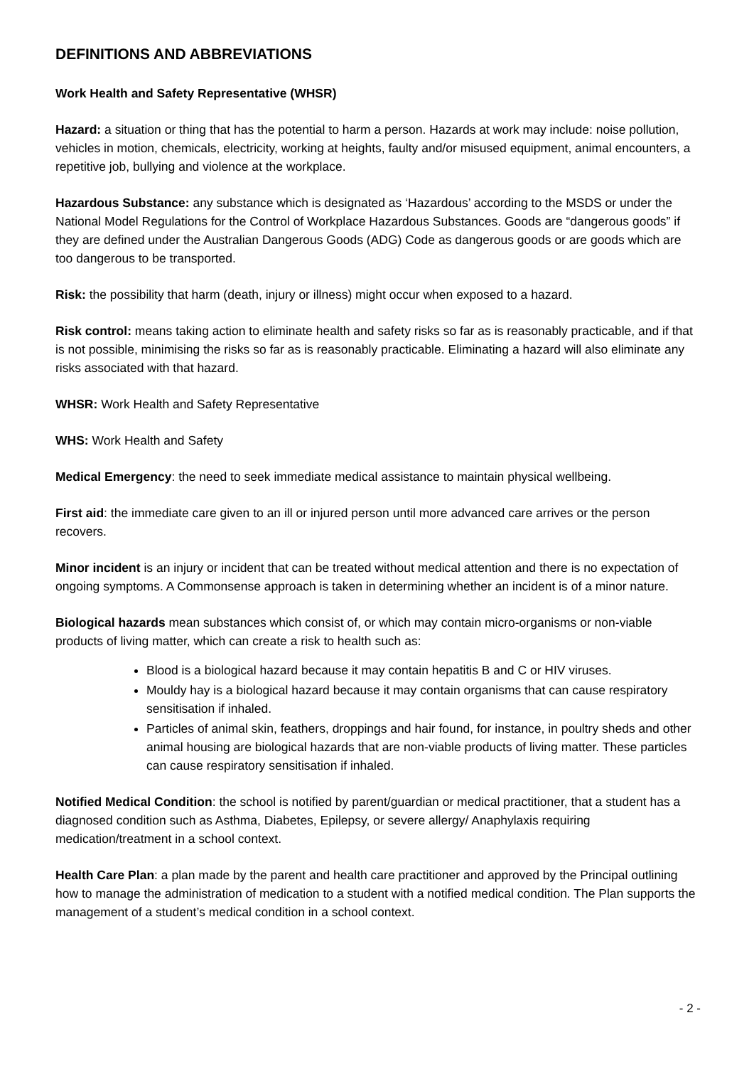DEFINITIONS AND ABBREVIATIONS
Work Health and Safety Representative (WHSR)
Hazard: a situation or thing that has the potential to harm a person. Hazards at work may include: noise pollution, vehicles in motion, chemicals, electricity, working at heights, faulty and/or misused equipment, animal encounters, a repetitive job, bullying and violence at the workplace.
Hazardous Substance: any substance which is designated as ‘Hazardous’ according to the MSDS or under the National Model Regulations for the Control of Workplace Hazardous Substances. Goods are “dangerous goods” if they are defined under the Australian Dangerous Goods (ADG) Code as dangerous goods or are goods which are too dangerous to be transported.
Risk: the possibility that harm (death, injury or illness) might occur when exposed to a hazard.
Risk control: means taking action to eliminate health and safety risks so far as is reasonably practicable, and if that is not possible, minimising the risks so far as is reasonably practicable. Eliminating a hazard will also eliminate any risks associated with that hazard.
WHSR: Work Health and Safety Representative
WHS: Work Health and Safety
Medical Emergency: the need to seek immediate medical assistance to maintain physical wellbeing.
First aid: the immediate care given to an ill or injured person until more advanced care arrives or the person recovers.
Minor incident is an injury or incident that can be treated without medical attention and there is no expectation of ongoing symptoms. A Commonsense approach is taken in determining whether an incident is of a minor nature.
Biological hazards mean substances which consist of, or which may contain micro-organisms or non-viable products of living matter, which can create a risk to health such as:
Blood is a biological hazard because it may contain hepatitis B and C or HIV viruses.
Mouldy hay is a biological hazard because it may contain organisms that can cause respiratory sensitisation if inhaled.
Particles of animal skin, feathers, droppings and hair found, for instance, in poultry sheds and other animal housing are biological hazards that are non-viable products of living matter. These particles can cause respiratory sensitisation if inhaled.
Notified Medical Condition: the school is notified by parent/guardian or medical practitioner, that a student has a diagnosed condition such as Asthma, Diabetes, Epilepsy, or severe allergy/ Anaphylaxis requiring medication/treatment in a school context.
Health Care Plan: a plan made by the parent and health care practitioner and approved by the Principal outlining how to manage the administration of medication to a student with a notified medical condition. The Plan supports the management of a student’s medical condition in a school context.
- 2 -